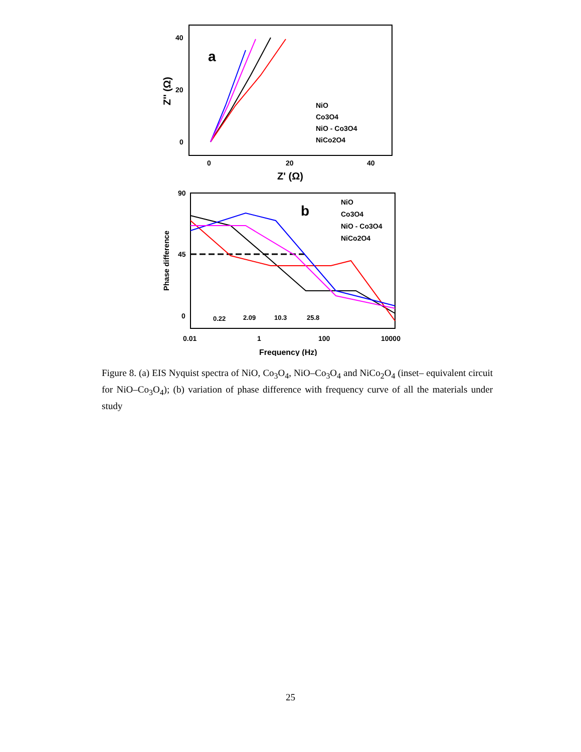40
20
0
0
20
40
Z' (Ω)
Z'' (Ω)
a
NiO
Co3O4
NiO - Co3O4
NiCo2O4
90
45
0
0.01
1
100
10000
Frequency (Hz)
Phase difference
b
0.22
2.09
10.3
25.8
NiO
Co3O4
NiO - Co3O4
NiCo2O4
Figure 8. (a) EIS Nyquist spectra of NiO, Co<sub>3</sub>O<sub>4</sub>, NiO–Co<sub>3</sub>O<sub>4</sub> and NiCo<sub>2</sub>O<sub>4</sub> (inset– equivalent circuit for NiO–Co<sub>3</sub>O<sub>4</sub>); (b) variation of phase difference with frequency curve of all the materials under study
25